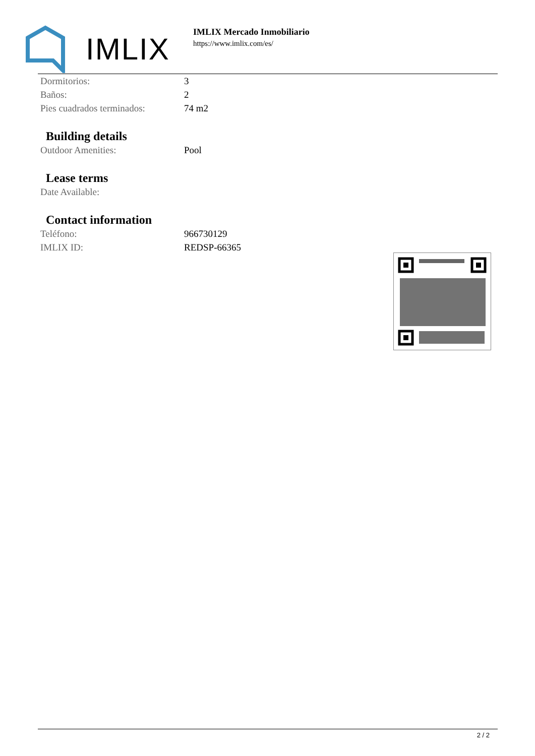IMLIX
IMLIX Mercado Inmobiliario
https://www.imlix.com/es/
| Dormitorios: | 3 |
| Baños: | 2 |
| Pies cuadrados terminados: | 74 m2 |
Building details
| Outdoor Amenities: | Pool |
Lease terms
| Date Available: | |
Contact information
| Teléfono: | 966730129 |
| IMLIX ID: | REDSP-66365 |
2 / 2